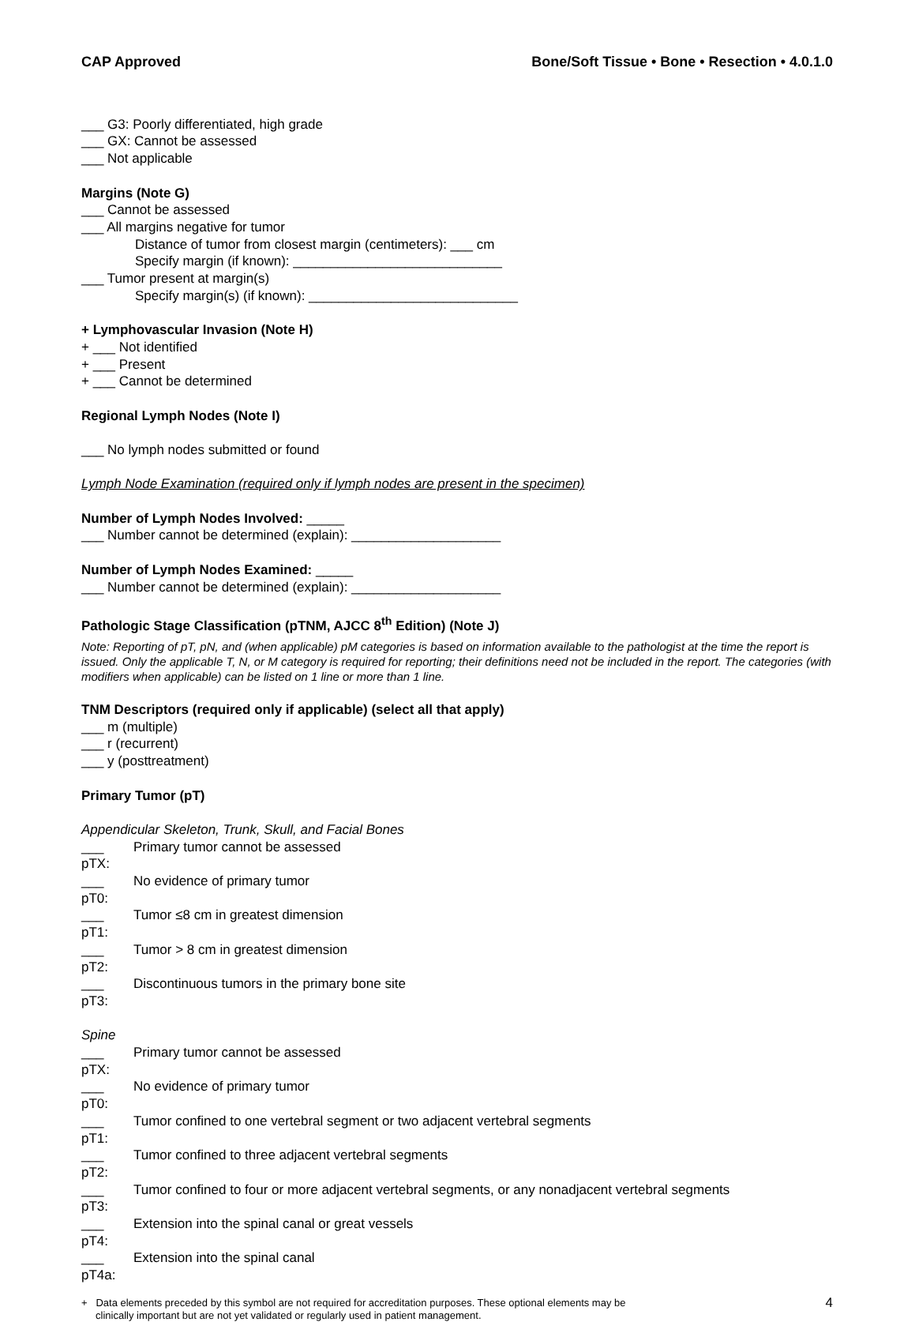CAP Approved Bone/Soft Tissue • Bone • Resection • 4.0.1.0
___ G3: Poorly differentiated, high grade
___ GX: Cannot be assessed
___ Not applicable
Margins (Note G)
___ Cannot be assessed
___ All margins negative for tumor
Distance of tumor from closest margin (centimeters): ___ cm
Specify margin (if known): ____________________________
___ Tumor present at margin(s)
Specify margin(s) (if known): ____________________________
+ Lymphovascular Invasion (Note H)
+ ___ Not identified
+ ___ Present
+ ___ Cannot be determined
Regional Lymph Nodes (Note I)
___ No lymph nodes submitted or found
Lymph Node Examination (required only if lymph nodes are present in the specimen)
Number of Lymph Nodes Involved: _____
___ Number cannot be determined (explain): ____________________
Number of Lymph Nodes Examined: _____
___ Number cannot be determined (explain): ____________________
Pathologic Stage Classification (pTNM, AJCC 8<sup>th</sup> Edition) (Note J)
Note: Reporting of pT, pN, and (when applicable) pM categories is based on information available to the pathologist at the time the report is issued. Only the applicable T, N, or M category is required for reporting; their definitions need not be included in the report. The categories (with modifiers when applicable) can be listed on 1 line or more than 1 line.
TNM Descriptors (required only if applicable) (select all that apply)
___ m (multiple)
___ r (recurrent)
___ y (posttreatment)
Primary Tumor (pT)
Appendicular Skeleton, Trunk, Skull, and Facial Bones
___ pTX: Primary tumor cannot be assessed
___ pT0: No evidence of primary tumor
___ pT1: Tumor ≤8 cm in greatest dimension
___ pT2: Tumor > 8 cm in greatest dimension
___ pT3: Discontinuous tumors in the primary bone site
Spine
___ pTX: Primary tumor cannot be assessed
___ pT0: No evidence of primary tumor
___ pT1: Tumor confined to one vertebral segment or two adjacent vertebral segments
___ pT2: Tumor confined to three adjacent vertebral segments
___ pT3: Tumor confined to four or more adjacent vertebral segments, or any nonadjacent vertebral segments
___ pT4: Extension into the spinal canal or great vessels
___ pT4a: Extension into the spinal canal
+ Data elements preceded by this symbol are not required for accreditation purposes. These optional elements may be
clinically important but are not yet validated or regularly used in patient management.
4